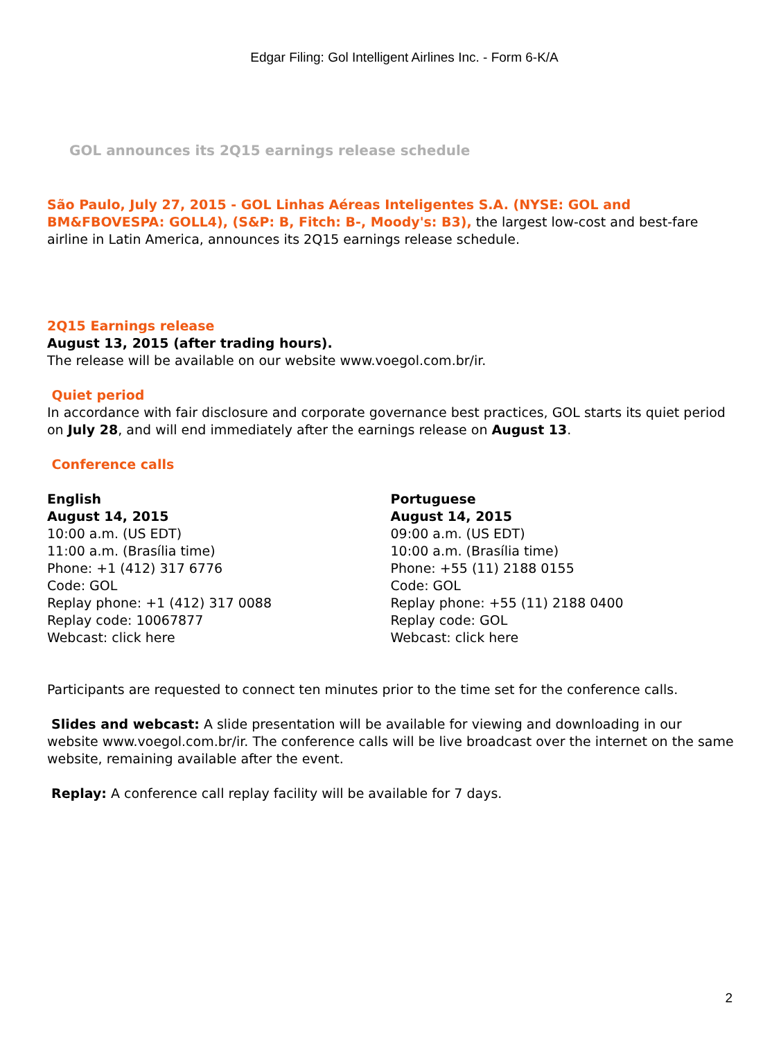Edgar Filing: Gol Intelligent Airlines Inc. - Form 6-K/A
GOL announces its 2Q15 earnings release schedule
São Paulo, July 27, 2015 - GOL Linhas Aéreas Inteligentes S.A. (NYSE: GOL and BM&FBOVESPA: GOLL4), (S&P: B, Fitch: B-, Moody's: B3), the largest low-cost and best-fare airline in Latin America, announces its 2Q15 earnings release schedule.
2Q15 Earnings release
August 13, 2015 (after trading hours).
The release will be available on our website www.voegol.com.br/ir.
Quiet period
In accordance with fair disclosure and corporate governance best practices, GOL starts its quiet period on July 28, and will end immediately after the earnings release on August 13.
Conference calls
English
August 14, 2015
10:00 a.m. (US EDT)
11:00 a.m. (Brasília time)
Phone: +1 (412) 317 6776
Code: GOL
Replay phone: +1 (412) 317 0088
Replay code: 10067877
Webcast: click here
Portuguese
August 14, 2015
09:00 a.m. (US EDT)
10:00 a.m. (Brasília time)
Phone: +55 (11) 2188 0155
Code: GOL
Replay phone: +55 (11) 2188 0400
Replay code: GOL
Webcast: click here
Participants are requested to connect ten minutes prior to the time set for the conference calls.
Slides and webcast: A slide presentation will be available for viewing and downloading in our website www.voegol.com.br/ir. The conference calls will be live broadcast over the internet on the same website, remaining available after the event.
Replay: A conference call replay facility will be available for 7 days.
2